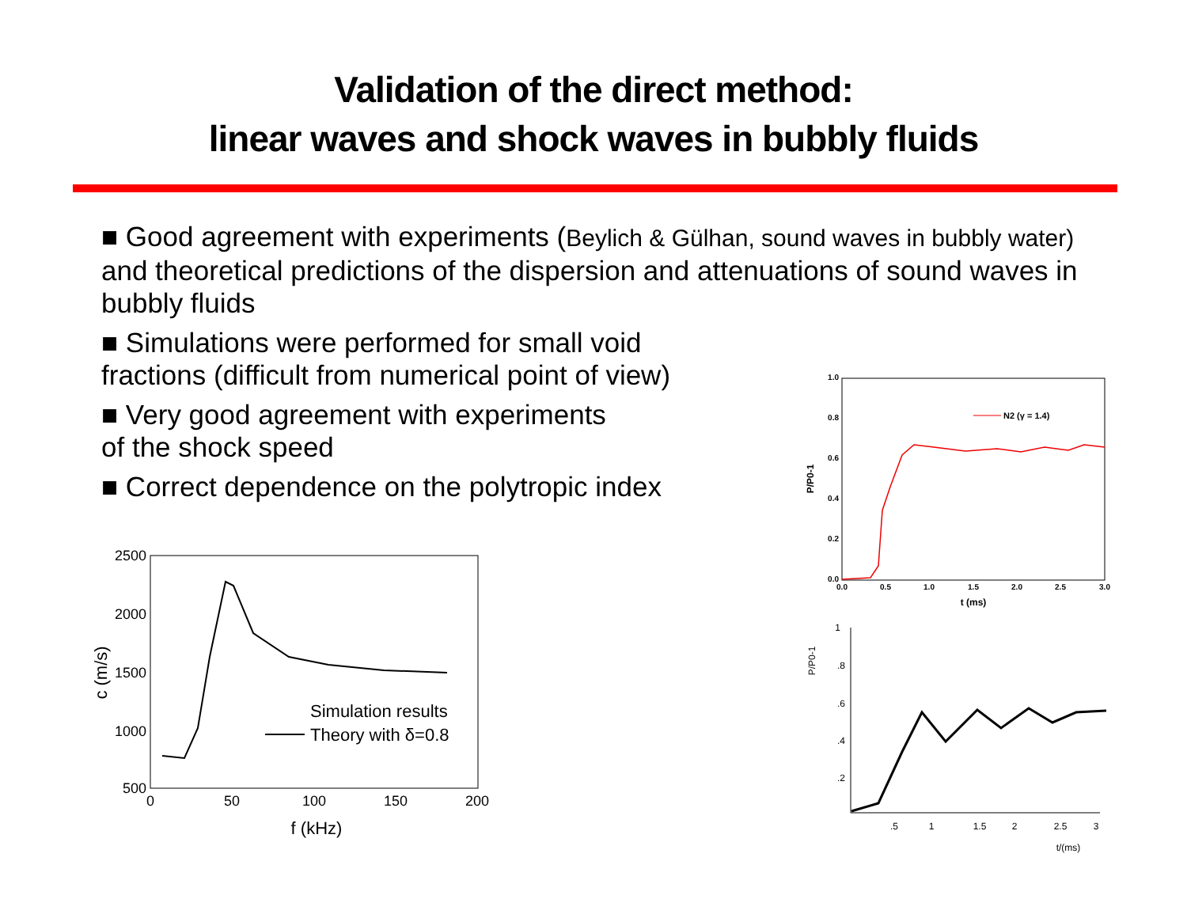Validation of the direct method:
linear waves and shock waves in bubbly fluids
■ Good agreement with experiments (Beylich & Gülhan, sound waves in bubbly water) and theoretical predictions of the dispersion and attenuations of sound waves in bubbly fluids
■ Simulations were performed for small void
fractions (difficult from numerical point of view)
■ Very good agreement with experiments
of the shock speed
■ Correct dependence on the polytropic index
2500
2000
1500
1000
500
0
50
100
150
200
f (kHz)
c (m/s)
Simulation results
Theory with δ=0.8
1.0
0.8
0.6
0.4
0.2
0.0
0.0
0.5
1.0
1.5
2.0
2.5
3.0
t (ms)
P/P0-1
N2 (γ = 1.4)
1
.8
.6
.4
.2
.5
1
1.5
2
2.5
3
t/(ms)
P/P0-1